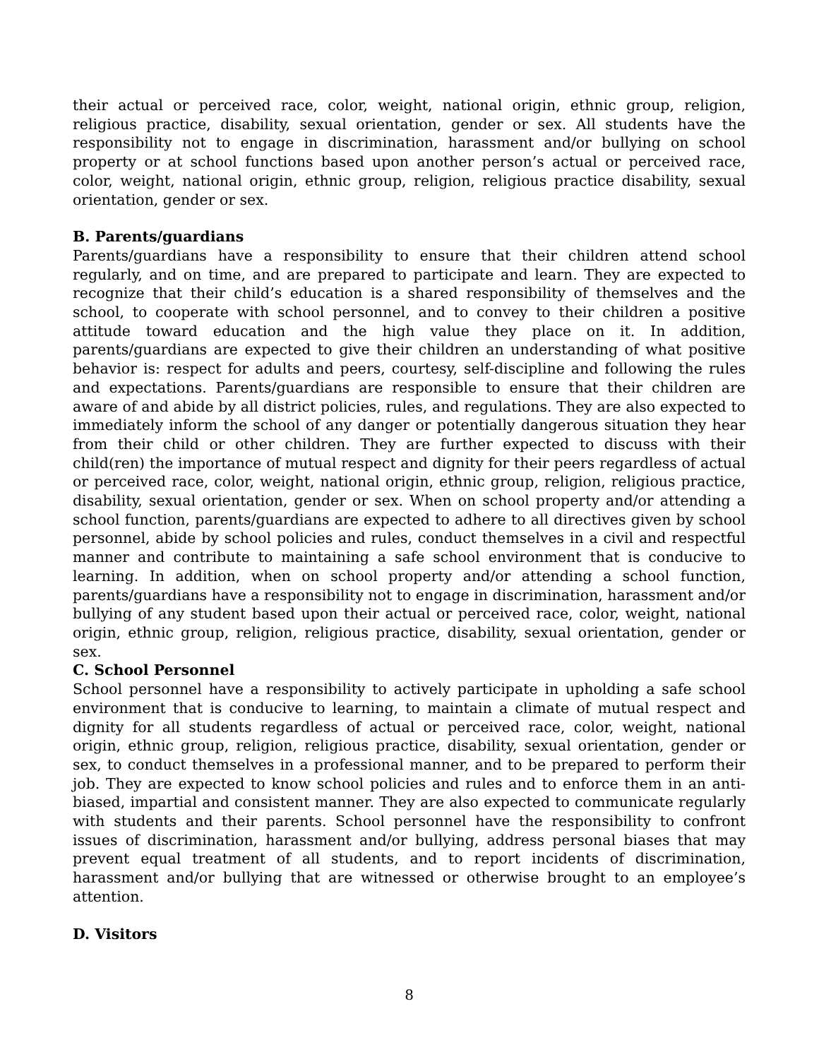their actual or perceived race, color, weight, national origin, ethnic group, religion, religious practice, disability, sexual orientation, gender or sex. All students have the responsibility not to engage in discrimination, harassment and/or bullying on school property or at school functions based upon another person’s actual or perceived race, color, weight, national origin, ethnic group, religion, religious practice disability, sexual orientation, gender or sex.
B. Parents/guardians
Parents/guardians have a responsibility to ensure that their children attend school regularly, and on time, and are prepared to participate and learn. They are expected to recognize that their child’s education is a shared responsibility of themselves and the school, to cooperate with school personnel, and to convey to their children a positive attitude toward education and the high value they place on it. In addition, parents/guardians are expected to give their children an understanding of what positive behavior is: respect for adults and peers, courtesy, self-discipline and following the rules and expectations. Parents/guardians are responsible to ensure that their children are aware of and abide by all district policies, rules, and regulations. They are also expected to immediately inform the school of any danger or potentially dangerous situation they hear from their child or other children. They are further expected to discuss with their child(ren) the importance of mutual respect and dignity for their peers regardless of actual or perceived race, color, weight, national origin, ethnic group, religion, religious practice, disability, sexual orientation, gender or sex. When on school property and/or attending a school function, parents/guardians are expected to adhere to all directives given by school personnel, abide by school policies and rules, conduct themselves in a civil and respectful manner and contribute to maintaining a safe school environment that is conducive to learning. In addition, when on school property and/or attending a school function, parents/guardians have a responsibility not to engage in discrimination, harassment and/or bullying of any student based upon their actual or perceived race, color, weight, national origin, ethnic group, religion, religious practice, disability, sexual orientation, gender or sex.
C. School Personnel
School personnel have a responsibility to actively participate in upholding a safe school environment that is conducive to learning, to maintain a climate of mutual respect and dignity for all students regardless of actual or perceived race, color, weight, national origin, ethnic group, religion, religious practice, disability, sexual orientation, gender or sex, to conduct themselves in a professional manner, and to be prepared to perform their job. They are expected to know school policies and rules and to enforce them in an anti-biased, impartial and consistent manner. They are also expected to communicate regularly with students and their parents. School personnel have the responsibility to confront issues of discrimination, harassment and/or bullying, address personal biases that may prevent equal treatment of all students, and to report incidents of discrimination, harassment and/or bullying that are witnessed or otherwise brought to an employee’s attention.
D. Visitors
8